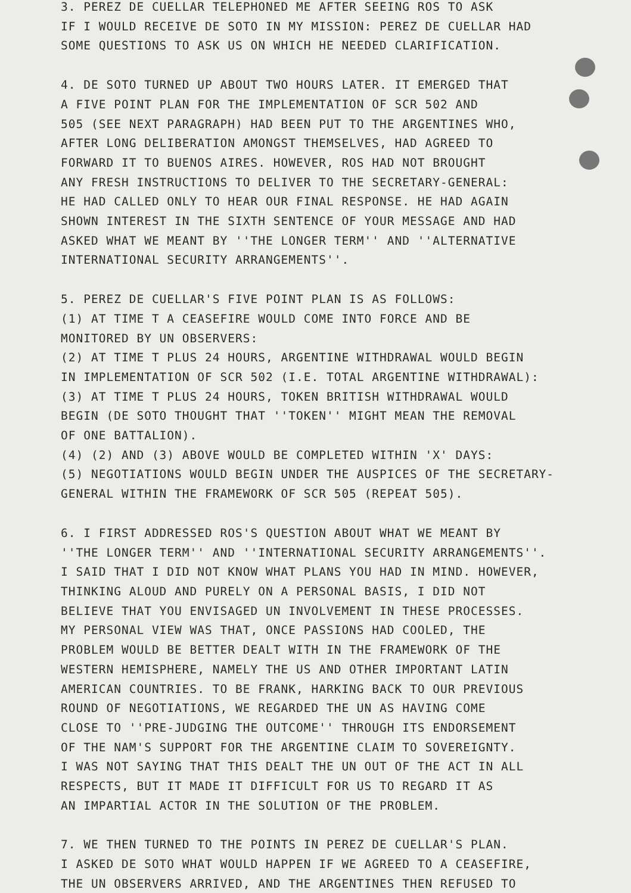3. PEREZ DE CUELLAR TELEPHONED ME AFTER SEEING ROS TO ASK IF I WOULD RECEIVE DE SOTO IN MY MISSION: PEREZ DE CUELLAR HAD SOME QUESTIONS TO ASK US ON WHICH HE NEEDED CLARIFICATION.
4. DE SOTO TURNED UP ABOUT TWO HOURS LATER. IT EMERGED THAT A FIVE POINT PLAN FOR THE IMPLEMENTATION OF SCR 502 AND 505 (SEE NEXT PARAGRAPH) HAD BEEN PUT TO THE ARGENTINES WHO, AFTER LONG DELIBERATION AMONGST THEMSELVES, HAD AGREED TO FORWARD IT TO BUENOS AIRES. HOWEVER, ROS HAD NOT BROUGHT ANY FRESH INSTRUCTIONS TO DELIVER TO THE SECRETARY-GENERAL: HE HAD CALLED ONLY TO HEAR OUR FINAL RESPONSE. HE HAD AGAIN SHOWN INTEREST IN THE SIXTH SENTENCE OF YOUR MESSAGE AND HAD ASKED WHAT WE MEANT BY ''THE LONGER TERM'' AND ''ALTERNATIVE INTERNATIONAL SECURITY ARRANGEMENTS''.
5. PEREZ DE CUELLAR'S FIVE POINT PLAN IS AS FOLLOWS: (1) AT TIME T A CEASEFIRE WOULD COME INTO FORCE AND BE MONITORED BY UN OBSERVERS: (2) AT TIME T PLUS 24 HOURS, ARGENTINE WITHDRAWAL WOULD BEGIN IN IMPLEMENTATION OF SCR 502 (I.E. TOTAL ARGENTINE WITHDRAWAL): (3) AT TIME T PLUS 24 HOURS, TOKEN BRITISH WITHDRAWAL WOULD BEGIN (DE SOTO THOUGHT THAT ''TOKEN'' MIGHT MEAN THE REMOVAL OF ONE BATTALION). (4) (2) AND (3) ABOVE WOULD BE COMPLETED WITHIN 'X' DAYS: (5) NEGOTIATIONS WOULD BEGIN UNDER THE AUSPICES OF THE SECRETARY- GENERAL WITHIN THE FRAMEWORK OF SCR 505 (REPEAT 505).
6. I FIRST ADDRESSED ROS'S QUESTION ABOUT WHAT WE MEANT BY ''THE LONGER TERM'' AND ''INTERNATIONAL SECURITY ARRANGEMENTS''. I SAID THAT I DID NOT KNOW WHAT PLANS YOU HAD IN MIND. HOWEVER, THINKING ALOUD AND PURELY ON A PERSONAL BASIS, I DID NOT BELIEVE THAT YOU ENVISAGED UN INVOLVEMENT IN THESE PROCESSES. MY PERSONAL VIEW WAS THAT, ONCE PASSIONS HAD COOLED, THE PROBLEM WOULD BE BETTER DEALT WITH IN THE FRAMEWORK OF THE WESTERN HEMISPHERE, NAMELY THE US AND OTHER IMPORTANT LATIN AMERICAN COUNTRIES. TO BE FRANK, HARKING BACK TO OUR PREVIOUS ROUND OF NEGOTIATIONS, WE REGARDED THE UN AS HAVING COME CLOSE TO ''PRE-JUDGING THE OUTCOME'' THROUGH ITS ENDORSEMENT OF THE NAM'S SUPPORT FOR THE ARGENTINE CLAIM TO SOVEREIGNTY. I WAS NOT SAYING THAT THIS DEALT THE UN OUT OF THE ACT IN ALL RESPECTS, BUT IT MADE IT DIFFICULT FOR US TO REGARD IT AS AN IMPARTIAL ACTOR IN THE SOLUTION OF THE PROBLEM.
7. WE THEN TURNED TO THE POINTS IN PEREZ DE CUELLAR'S PLAN. I ASKED DE SOTO WHAT WOULD HAPPEN IF WE AGREED TO A CEASEFIRE, THE UN OBSERVERS ARRIVED, AND THE ARGENTINES THEN REFUSED TO